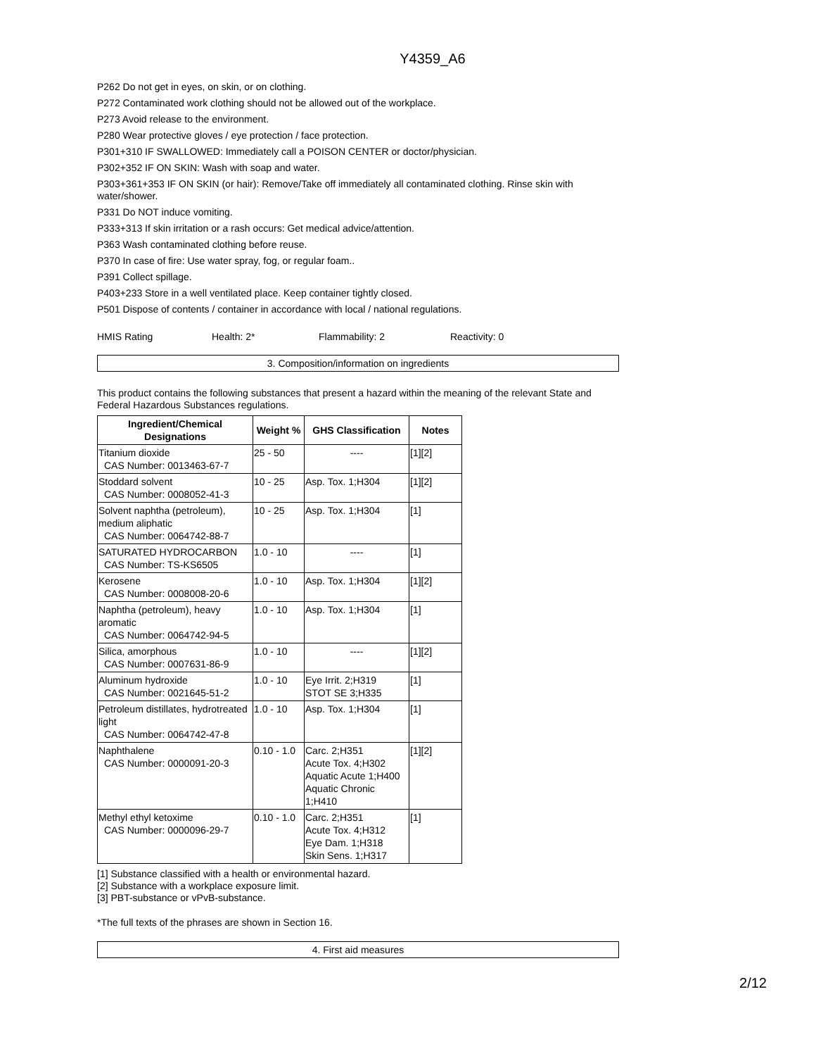Y4359_A6
P262 Do not get in eyes, on skin, or on clothing.
P272 Contaminated work clothing should not be allowed out of the workplace.
P273 Avoid release to the environment.
P280 Wear protective gloves / eye protection / face protection.
P301+310 IF SWALLOWED: Immediately call a POISON CENTER or doctor/physician.
P302+352 IF ON SKIN: Wash with soap and water.
P303+361+353 IF ON SKIN (or hair): Remove/Take off immediately all contaminated clothing. Rinse skin with water/shower.
P331 Do NOT induce vomiting.
P333+313 If skin irritation or a rash occurs: Get medical advice/attention.
P363 Wash contaminated clothing before reuse.
P370 In case of fire: Use water spray, fog, or regular foam..
P391 Collect spillage.
P403+233 Store in a well ventilated place. Keep container tightly closed.
P501 Dispose of contents / container in accordance with local / national regulations.
HMIS Rating Health: 2* Flammability: 2 Reactivity: 0
3. Composition/information on ingredients
This product contains the following substances that present a hazard within the meaning of the relevant State and Federal Hazardous Substances regulations.
| Ingredient/Chemical Designations | Weight % | GHS Classification | Notes |
| --- | --- | --- | --- |
| Titanium dioxide CAS Number: 0013463-67-7 | 25 - 50 | ---- | [1][2] |
| Stoddard solvent CAS Number: 0008052-41-3 | 10 - 25 | Asp. Tox. 1;H304 | [1][2] |
| Solvent naphtha (petroleum), medium aliphatic CAS Number: 0064742-88-7 | 10 - 25 | Asp. Tox. 1;H304 | [1] |
| SATURATED HYDROCARBON CAS Number: TS-KS6505 | 1.0 - 10 | ---- | [1] |
| Kerosene CAS Number: 0008008-20-6 | 1.0 - 10 | Asp. Tox. 1;H304 | [1][2] |
| Naphtha (petroleum), heavy aromatic CAS Number: 0064742-94-5 | 1.0 - 10 | Asp. Tox. 1;H304 | [1] |
| Silica, amorphous CAS Number: 0007631-86-9 | 1.0 - 10 | ---- | [1][2] |
| Aluminum hydroxide CAS Number: 0021645-51-2 | 1.0 - 10 | Eye Irrit. 2;H319 STOT SE 3;H335 | [1] |
| Petroleum distillates, hydrotreated light CAS Number: 0064742-47-8 | 1.0 - 10 | Asp. Tox. 1;H304 | [1] |
| Naphthalene CAS Number: 0000091-20-3 | 0.10 - 1.0 | Carc. 2;H351 Acute Tox. 4;H302 Aquatic Acute 1;H400 Aquatic Chronic 1;H410 | [1][2] |
| Methyl ethyl ketoxime CAS Number: 0000096-29-7 | 0.10 - 1.0 | Carc. 2;H351 Acute Tox. 4;H312 Eye Dam. 1;H318 Skin Sens. 1;H317 | [1] |
[1] Substance classified with a health or environmental hazard.
[2] Substance with a workplace exposure limit.
[3] PBT-substance or vPvB-substance.
*The full texts of the phrases are shown in Section 16.
4. First aid measures
2/12